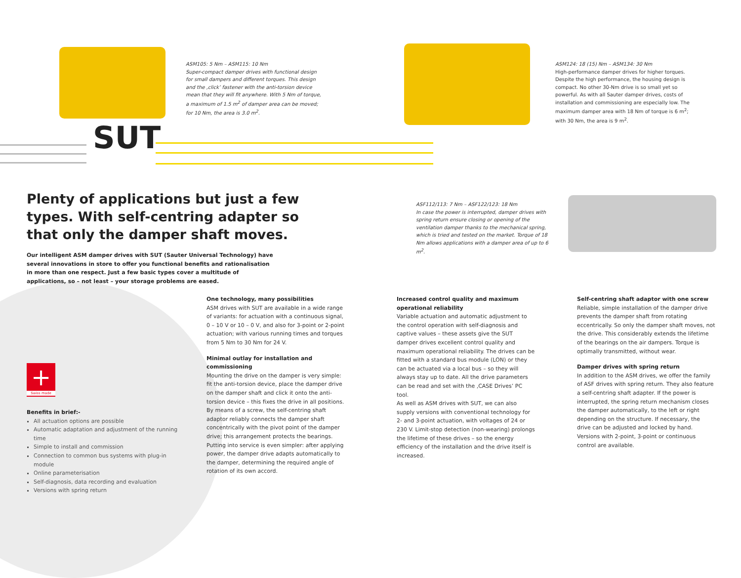ASM105: 5 Nm – ASM115: 10 Nm
Super-compact damper drives with functional design for small dampers and different torques. This design and the ‚click’ fastener with the anti-torsion device mean that they will fit anywhere. With 5 Nm of torque, a maximum of 1.5 m<sup>2</sup> of damper area can be moved; for 10 Nm, the area is 3.0 m<sup>2</sup>.
ASM124: 18 (15) Nm – ASM134: 30 Nm
High-performance damper drives for higher torques. Despite the high performance, the housing design is compact. No other 30-Nm drive is so small yet so powerful. As with all Sauter damper drives, costs of installation and commissioning are especially low. The maximum damper area with 18 Nm of torque is 6 m<sup>2</sup>; with 30 Nm, the area is 9 m<sup>2</sup>.
SUT
Plenty of applications but just a few types. With self-centring adapter so that only the damper shaft moves.
Our intelligent ASM damper drives with SUT (Sauter Universal Technology) have several innovations in store to offer you functional benefits and rationalisation in more than one respect. Just a few basic types cover a multitude of applications, so – not least – your storage problems are eased.
ASF112/113: 7 Nm – ASF122/123: 18 Nm
In case the power is interrupted, damper drives with spring return ensure closing or opening of the ventilation damper thanks to the mechanical spring, which is tried and tested on the market. Torque of 18 Nm allows applications with a damper area of up to 6 m<sup>2</sup>.
One technology, many possibilities
ASM drives with SUT are available in a wide range of variants: for actuation with a continuous signal, 0 – 10 V or 10 – 0 V, and also for 3-point or 2-point actuation; with various running times and torques from 5 Nm to 30 Nm for 24 V.
Minimal outlay for installation and commissioning
Mounting the drive on the damper is very simple: fit the anti-torsion device, place the damper drive on the damper shaft and click it onto the anti-torsion device – this fixes the drive in all positions. By means of a screw, the self-centring shaft adaptor reliably connects the damper shaft concentrically with the pivot point of the damper drive; this arrangement protects the bearings. Putting into service is even simpler: after applying power, the damper drive adapts automatically to the damper, determining the required angle of rotation of its own accord.
Increased control quality and maximum operational reliability
Variable actuation and automatic adjustment to the control operation with self-diagnosis and captive values – these assets give the SUT damper drives excellent control quality and maximum operational reliability. The drives can be fitted with a standard bus module (LON) or they can be actuated via a local bus – so they will always stay up to date. All the drive parameters can be read and set with the ‚CASE Drives’ PC tool.
As well as ASM drives with SUT, we can also supply versions with conventional technology for 2- and 3-point actuation, with voltages of 24 or 230 V. Limit-stop detection (non-wearing) prolongs the lifetime of these drives – so the energy efficiency of the installation and the drive itself is increased.
Self-centring shaft adaptor with one screw
Reliable, simple installation of the damper drive prevents the damper shaft from rotating eccentrically. So only the damper shaft moves, not the drive. This considerably extends the lifetime of the bearings on the air dampers. Torque is optimally transmitted, without wear.
Damper drives with spring return
In addition to the ASM drives, we offer the family of ASF drives with spring return. They also feature a self-centring shaft adapter. If the power is interrupted, the spring return mechanism closes the damper automatically, to the left or right depending on the structure. If necessary, the drive can be adjusted and locked by hand. Versions with 2-point, 3-point or continuous control are available.
+
Swiss made
Benefits in brief:-
All actuation options are possible
Automatic adaptation and adjustment of the running time
Simple to install and commission
Connection to common bus systems with plug-in module
Online parameterisation
Self-diagnosis, data recording and evaluation
Versions with spring return